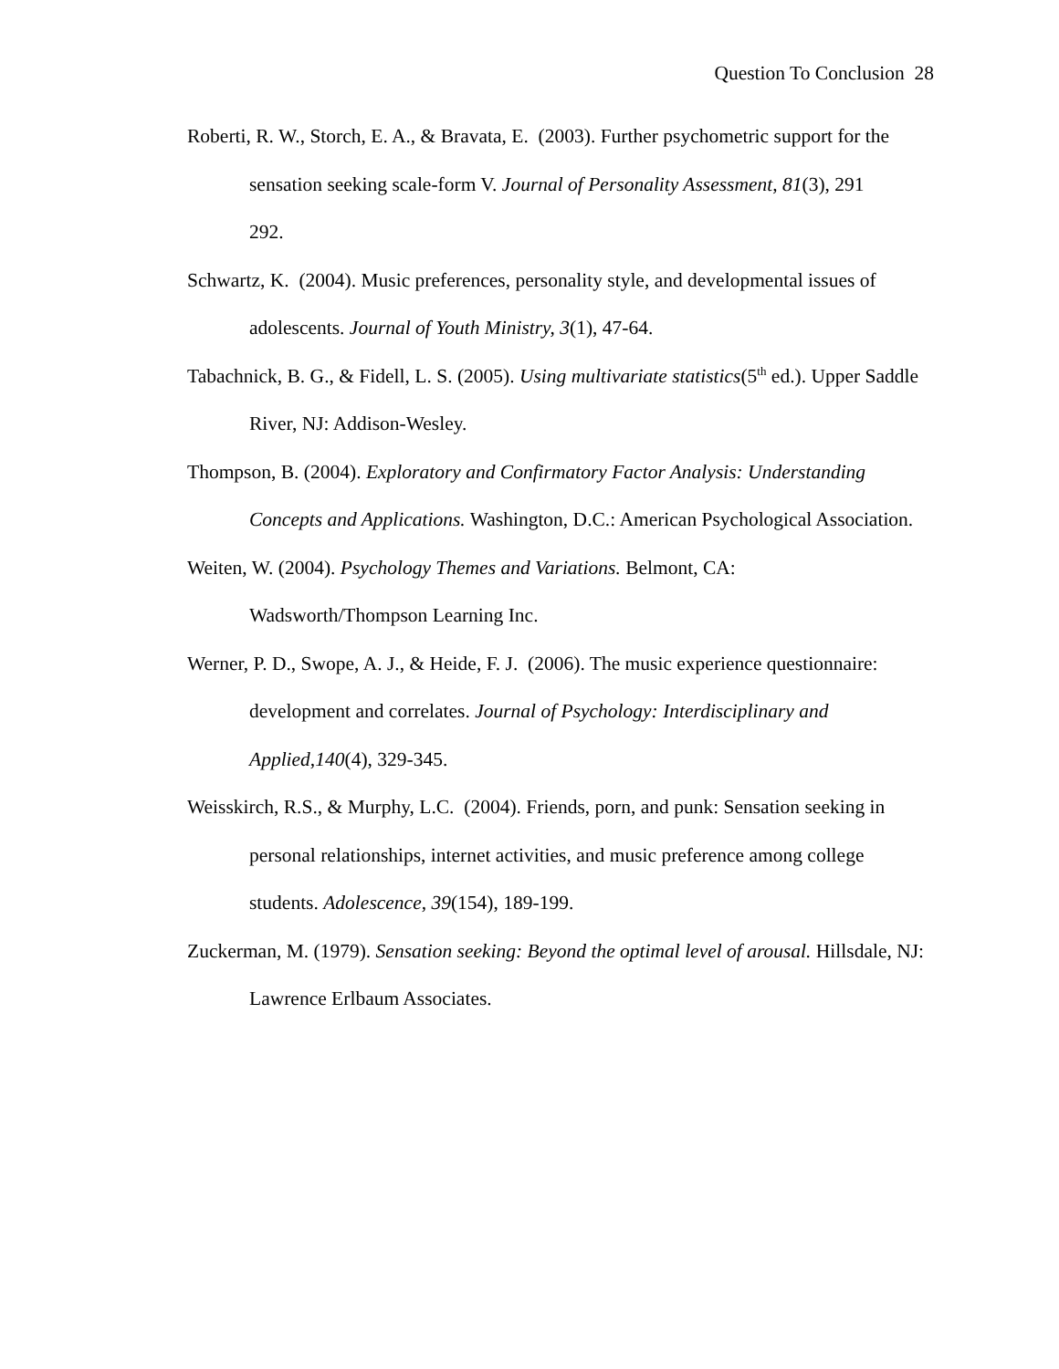Question To Conclusion 28
Roberti, R. W., Storch, E. A., & Bravata, E. (2003). Further psychometric support for the sensation seeking scale-form V. Journal of Personality Assessment, 81(3), 291
292.
Schwartz, K. (2004). Music preferences, personality style, and developmental issues of adolescents. Journal of Youth Ministry, 3(1), 47-64.
Tabachnick, B. G., & Fidell, L. S. (2005). Using multivariate statistics(5<sup>th</sup> ed.). Upper Saddle River, NJ: Addison-Wesley.
Thompson, B. (2004). Exploratory and Confirmatory Factor Analysis: Understanding Concepts and Applications. Washington, D.C.: American Psychological Association.
Weiten, W. (2004). Psychology Themes and Variations. Belmont, CA:
Wadsworth/Thompson Learning Inc.
Werner, P. D., Swope, A. J., & Heide, F. J. (2006). The music experience questionnaire: development and correlates. Journal of Psychology: Interdisciplinary and Applied,140(4), 329-345.
Weisskirch, R.S., & Murphy, L.C. (2004). Friends, porn, and punk: Sensation seeking in personal relationships, internet activities, and music preference among college students. Adolescence, 39(154), 189-199.
Zuckerman, M. (1979). Sensation seeking: Beyond the optimal level of arousal. Hillsdale, NJ: Lawrence Erlbaum Associates.